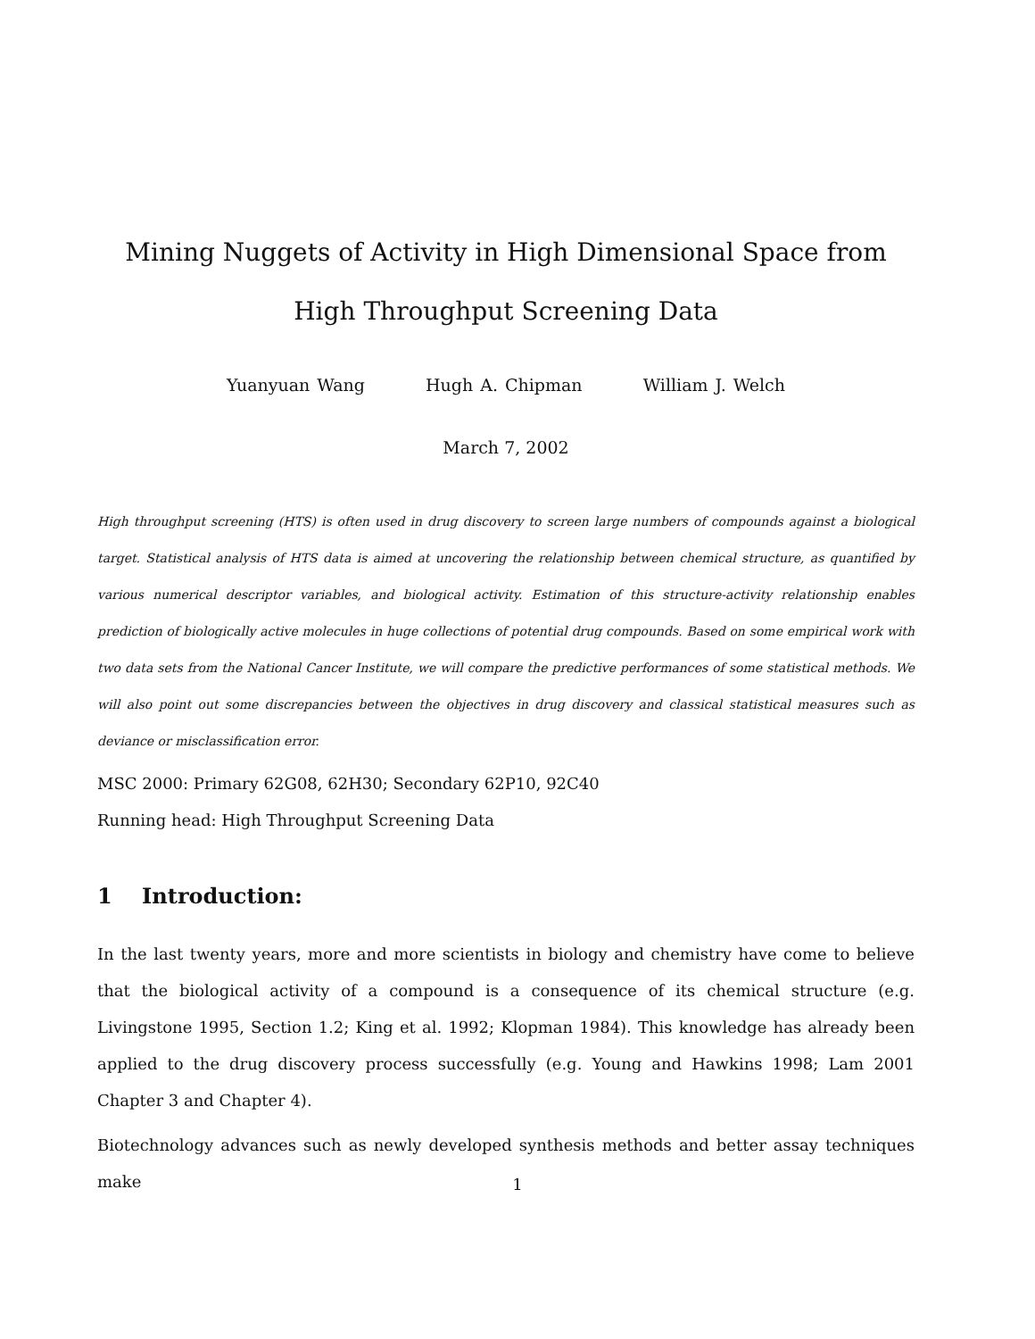Mining Nuggets of Activity in High Dimensional Space from High Throughput Screening Data
Yuanyuan Wang Hugh A. Chipman William J. Welch
March 7, 2002
High throughput screening (HTS) is often used in drug discovery to screen large numbers of compounds against a biological target. Statistical analysis of HTS data is aimed at uncovering the relationship between chemical structure, as quantified by various numerical descriptor variables, and biological activity. Estimation of this structure-activity relationship enables prediction of biologically active molecules in huge collections of potential drug compounds. Based on some empirical work with two data sets from the National Cancer Institute, we will compare the predictive performances of some statistical methods. We will also point out some discrepancies between the objectives in drug discovery and classical statistical measures such as deviance or misclassification error.
MSC 2000: Primary 62G08, 62H30; Secondary 62P10, 92C40
Running head: High Throughput Screening Data
1 Introduction:
In the last twenty years, more and more scientists in biology and chemistry have come to believe that the biological activity of a compound is a consequence of its chemical structure (e.g. Livingstone 1995, Section 1.2; King et al. 1992; Klopman 1984). This knowledge has already been applied to the drug discovery process successfully (e.g. Young and Hawkins 1998; Lam 2001 Chapter 3 and Chapter 4).
Biotechnology advances such as newly developed synthesis methods and better assay techniques make
1